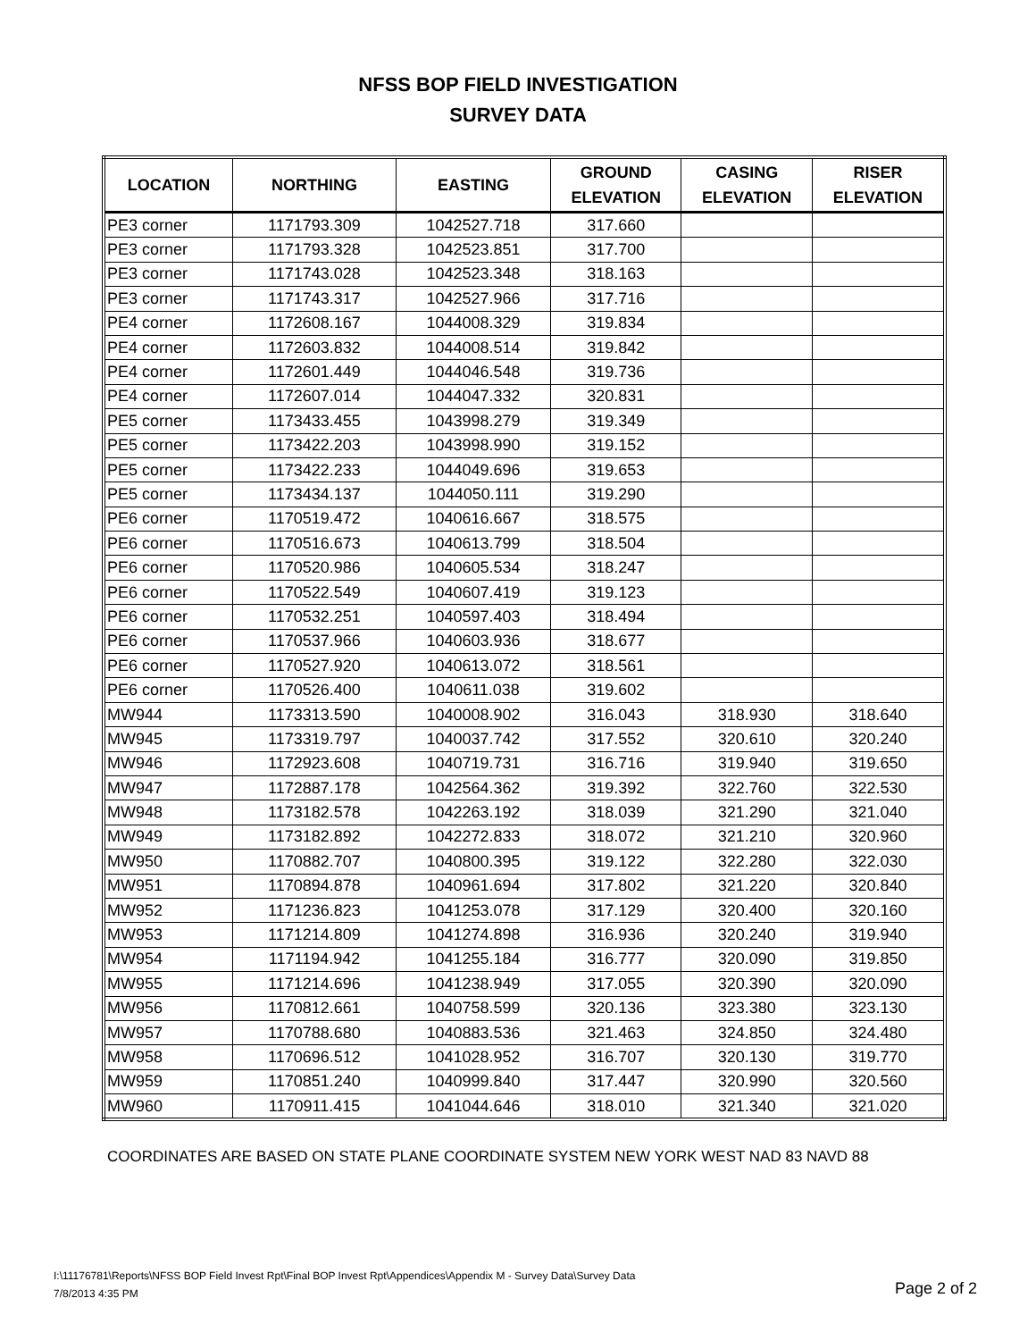NFSS BOP FIELD INVESTIGATION
SURVEY DATA
| LOCATION | NORTHING | EASTING | GROUND ELEVATION | CASING ELEVATION | RISER ELEVATION |
| --- | --- | --- | --- | --- | --- |
| PE3 corner | 1171793.309 | 1042527.718 | 317.660 | | |
| PE3 corner | 1171793.328 | 1042523.851 | 317.700 | | |
| PE3 corner | 1171743.028 | 1042523.348 | 318.163 | | |
| PE3 corner | 1171743.317 | 1042527.966 | 317.716 | | |
| PE4 corner | 1172608.167 | 1044008.329 | 319.834 | | |
| PE4 corner | 1172603.832 | 1044008.514 | 319.842 | | |
| PE4 corner | 1172601.449 | 1044046.548 | 319.736 | | |
| PE4 corner | 1172607.014 | 1044047.332 | 320.831 | | |
| PE5 corner | 1173433.455 | 1043998.279 | 319.349 | | |
| PE5 corner | 1173422.203 | 1043998.990 | 319.152 | | |
| PE5 corner | 1173422.233 | 1044049.696 | 319.653 | | |
| PE5 corner | 1173434.137 | 1044050.111 | 319.290 | | |
| PE6 corner | 1170519.472 | 1040616.667 | 318.575 | | |
| PE6 corner | 1170516.673 | 1040613.799 | 318.504 | | |
| PE6 corner | 1170520.986 | 1040605.534 | 318.247 | | |
| PE6 corner | 1170522.549 | 1040607.419 | 319.123 | | |
| PE6 corner | 1170532.251 | 1040597.403 | 318.494 | | |
| PE6 corner | 1170537.966 | 1040603.936 | 318.677 | | |
| PE6 corner | 1170527.920 | 1040613.072 | 318.561 | | |
| PE6 corner | 1170526.400 | 1040611.038 | 319.602 | | |
| MW944 | 1173313.590 | 1040008.902 | 316.043 | 318.930 | 318.640 |
| MW945 | 1173319.797 | 1040037.742 | 317.552 | 320.610 | 320.240 |
| MW946 | 1172923.608 | 1040719.731 | 316.716 | 319.940 | 319.650 |
| MW947 | 1172887.178 | 1042564.362 | 319.392 | 322.760 | 322.530 |
| MW948 | 1173182.578 | 1042263.192 | 318.039 | 321.290 | 321.040 |
| MW949 | 1173182.892 | 1042272.833 | 318.072 | 321.210 | 320.960 |
| MW950 | 1170882.707 | 1040800.395 | 319.122 | 322.280 | 322.030 |
| MW951 | 1170894.878 | 1040961.694 | 317.802 | 321.220 | 320.840 |
| MW952 | 1171236.823 | 1041253.078 | 317.129 | 320.400 | 320.160 |
| MW953 | 1171214.809 | 1041274.898 | 316.936 | 320.240 | 319.940 |
| MW954 | 1171194.942 | 1041255.184 | 316.777 | 320.090 | 319.850 |
| MW955 | 1171214.696 | 1041238.949 | 317.055 | 320.390 | 320.090 |
| MW956 | 1170812.661 | 1040758.599 | 320.136 | 323.380 | 323.130 |
| MW957 | 1170788.680 | 1040883.536 | 321.463 | 324.850 | 324.480 |
| MW958 | 1170696.512 | 1041028.952 | 316.707 | 320.130 | 319.770 |
| MW959 | 1170851.240 | 1040999.840 | 317.447 | 320.990 | 320.560 |
| MW960 | 1170911.415 | 1041044.646 | 318.010 | 321.340 | 321.020 |
COORDINATES ARE BASED ON STATE PLANE COORDINATE SYSTEM NEW YORK WEST NAD 83 NAVD 88
I:\11176781\Reports\NFSS BOP Field Invest Rpt\Final BOP Invest Rpt\Appendices\Appendix M - Survey Data\Survey Data
7/8/2013 4:35 PM
Page 2 of 2